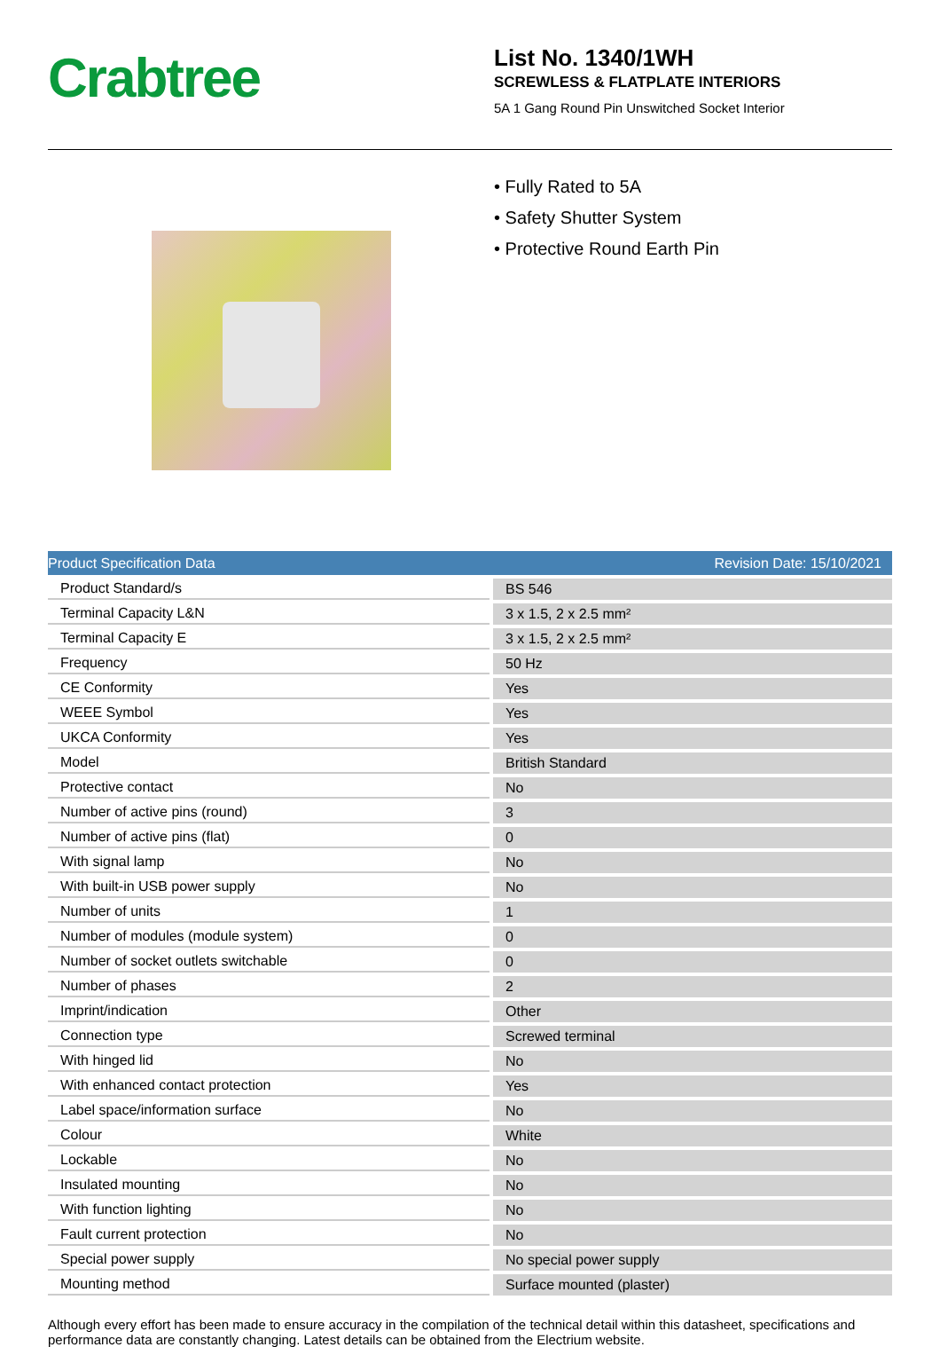Crabtree
List No. 1340/1WH
SCREWLESS & FLATPLATE INTERIORS
5A 1 Gang Round Pin Unswitched Socket Interior
• Fully Rated to 5A
• Safety Shutter System
• Protective Round Earth Pin
Product Specification Data Revision Date: 15/10/2021
| Product Standard/s | | BS 546 |
| Terminal Capacity L&N | | 3 x 1.5, 2 x 2.5 mm² |
| Terminal Capacity E | | 3 x 1.5, 2 x 2.5 mm² |
| Frequency | | 50 Hz |
| CE Conformity | | Yes |
| WEEE Symbol | | Yes |
| UKCA Conformity | | Yes |
| Model | | British Standard |
| Protective contact | | No |
| Number of active pins (round) | | 3 |
| Number of active pins (flat) | | 0 |
| With signal lamp | | No |
| With built-in USB power supply | | No |
| Number of units | | 1 |
| Number of modules (module system) | | 0 |
| Number of socket outlets switchable | | 0 |
| Number of phases | | 2 |
| Imprint/indication | | Other |
| Connection type | | Screwed terminal |
| With hinged lid | | No |
| With enhanced contact protection | | Yes |
| Label space/information surface | | No |
| Colour | | White |
| Lockable | | No |
| Insulated mounting | | No |
| With function lighting | | No |
| Fault current protection | | No |
| Special power supply | | No special power supply |
| Mounting method | | Surface mounted (plaster) |
Although every effort has been made to ensure accuracy in the compilation of the technical detail within this datasheet, specifications and performance data are constantly changing. Latest details can be obtained from the Electrium website.